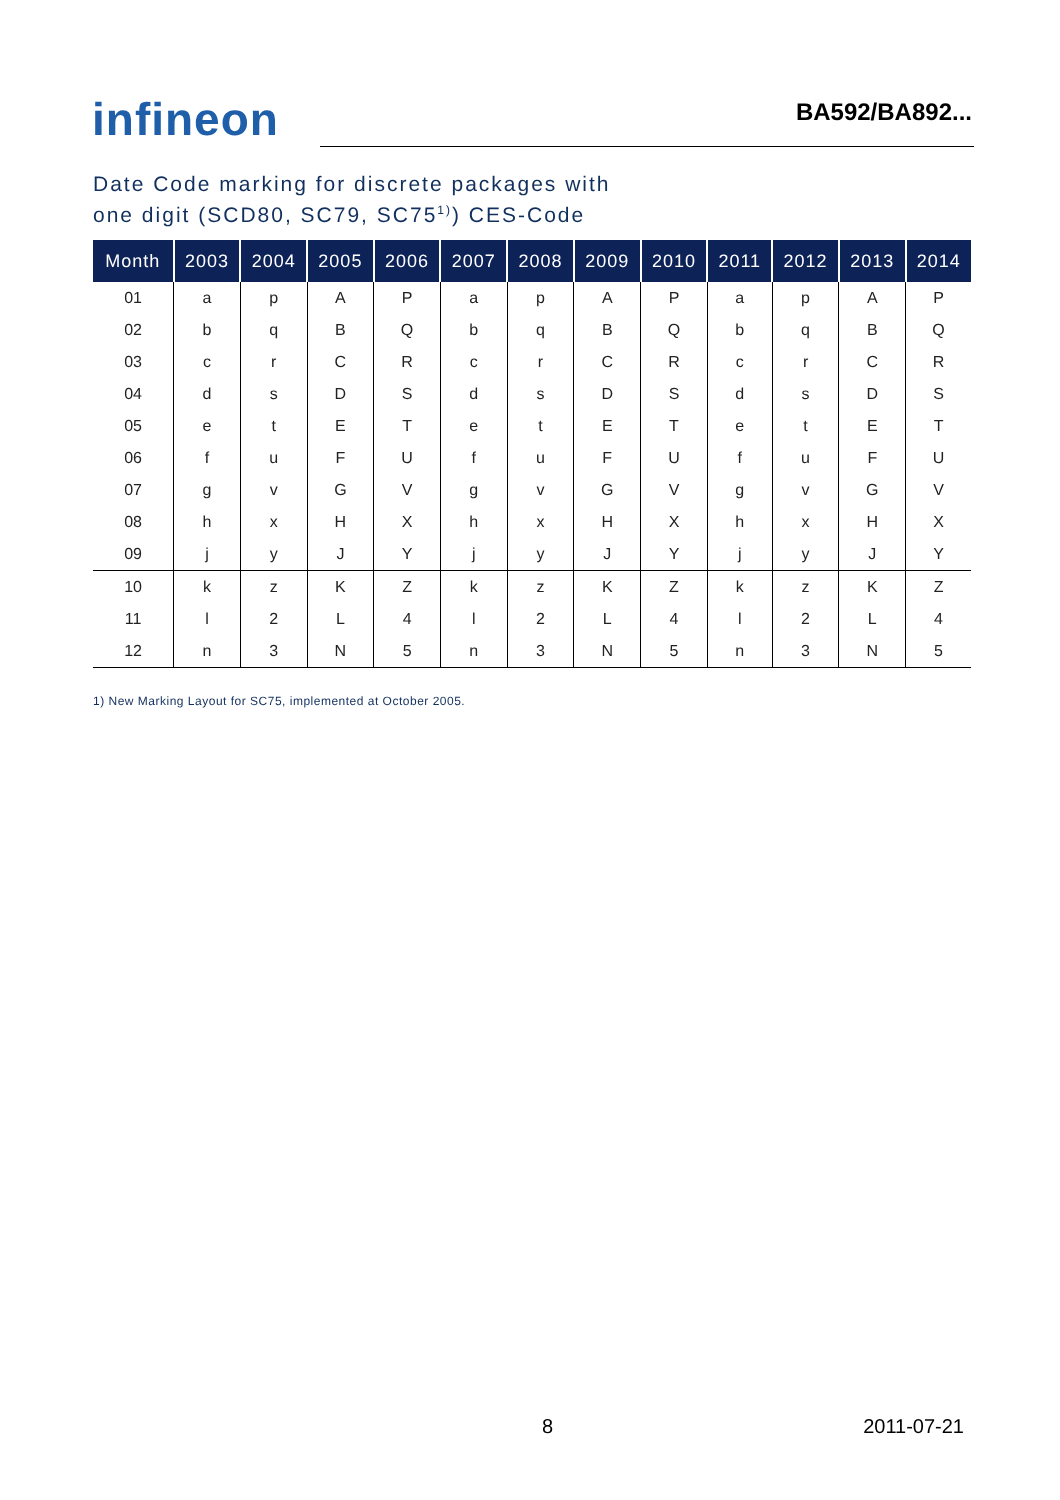infineon
BA592/BA892...
Date Code marking for discrete packages with
one digit (SCD80, SC79, SC75<sup>1)</sup>) CES-Code
| Month | 2003 | 2004 | 2005 | 2006 | 2007 | 2008 | 2009 | 2010 | 2011 | 2012 | 2013 | 2014 |
| --- | --- | --- | --- | --- | --- | --- | --- | --- | --- | --- | --- | --- |
| 01 | a | p | A | P | a | p | A | P | a | p | A | P |
| 02 | b | q | B | Q | b | q | B | Q | b | q | B | Q |
| 03 | c | r | C | R | c | r | C | R | c | r | C | R |
| 04 | d | s | D | S | d | s | D | S | d | s | D | S |
| 05 | e | t | E | T | e | t | E | T | e | t | E | T |
| 06 | f | u | F | U | f | u | F | U | f | u | F | U |
| 07 | g | v | G | V | g | v | G | V | g | v | G | V |
| 08 | h | x | H | X | h | x | H | X | h | x | H | X |
| 09 | j | y | J | Y | j | y | J | Y | j | y | J | Y |
| 10 | k | z | K | Z | k | z | K | Z | k | z | K | Z |
| 11 | l | 2 | L | 4 | l | 2 | L | 4 | l | 2 | L | 4 |
| 12 | n | 3 | N | 5 | n | 3 | N | 5 | n | 3 | N | 5 |
1) New Marking Layout for SC75, implemented at October 2005.
8 2011-07-21